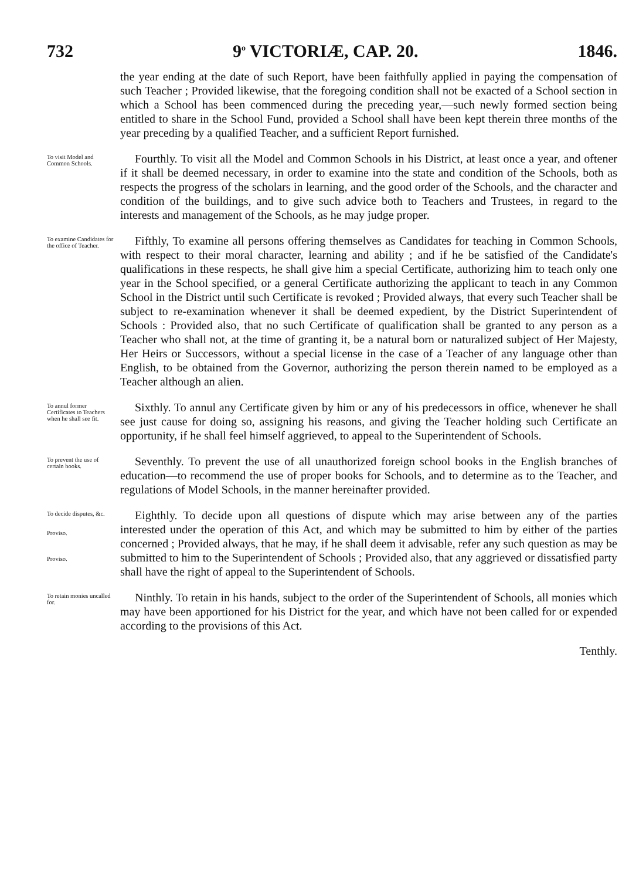732 9<sup>o</sup> VICTORIÆ, CAP. 20. 1846.
the year ending at the date of such Report, have been faithfully applied in paying the compensation of such Teacher ; Provided likewise, that the foregoing condition shall not be exacted of a School section in which a School has been commenced during the preceding year,—such newly formed section being entitled to share in the School Fund, provided a School shall have been kept therein three months of the year preceding by a qualified Teacher, and a sufficient Report furnished.
To visit Model and Common Schools.
Fourthly. To visit all the Model and Common Schools in his District, at least once a year, and oftener if it shall be deemed necessary, in order to examine into the state and condition of the Schools, both as respects the progress of the scholars in learning, and the good order of the Schools, and the character and condition of the buildings, and to give such advice both to Teachers and Trustees, in regard to the interests and management of the Schools, as he may judge proper.
To examine Candidates for the office of Teacher.
Fifthly, To examine all persons offering themselves as Candidates for teaching in Common Schools, with respect to their moral character, learning and ability ; and if he be satisfied of the Candidate's qualifications in these respects, he shall give him a special Certificate, authorizing him to teach only one year in the School specified, or a general Certificate authorizing the applicant to teach in any Common School in the District until such Certificate is revoked ; Provided always, that every such Teacher shall be subject to re-examination whenever it shall be deemed expedient, by the District Superintendent of Schools : Provided also, that no such Certificate of qualification shall be granted to any person as a Teacher who shall not, at the time of granting it, be a natural born or naturalized subject of Her Majesty, Her Heirs or Successors, without a special license in the case of a Teacher of any language other than English, to be obtained from the Governor, authorizing the person therein named to be employed as a Teacher although an alien.
To annul former Certificates to Teachers when he shall see fit.
Sixthly. To annul any Certificate given by him or any of his predecessors in office, whenever he shall see just cause for doing so, assigning his reasons, and giving the Teacher holding such Certificate an opportunity, if he shall feel himself aggrieved, to appeal to the Superintendent of Schools.
To prevent the use of certain books.
Seventhly. To prevent the use of all unauthorized foreign school books in the English branches of education—to recommend the use of proper books for Schools, and to determine as to the Teacher, and regulations of Model Schools, in the manner hereinafter provided.
To decide disputes, &c.
Proviso.
Proviso.
Eighthly. To decide upon all questions of dispute which may arise between any of the parties interested under the operation of this Act, and which may be submitted to him by either of the parties concerned ; Provided always, that he may, if he shall deem it advisable, refer any such question as may be submitted to him to the Superintendent of Schools ; Provided also, that any aggrieved or dissatisfied party shall have the right of appeal to the Superintendent of Schools.
To retain monies uncalled for.
Ninthly. To retain in his hands, subject to the order of the Superintendent of Schools, all monies which may have been apportioned for his District for the year, and which have not been called for or expended according to the provisions of this Act.
Tenthly.